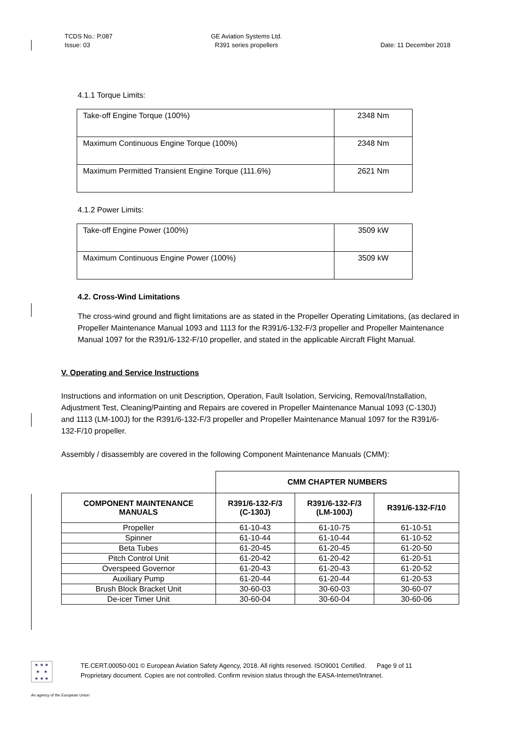TCDS No.: P.087
Issue: 03
GE Aviation Systems Ltd.
R391 series propellers
Date: 11 December 2018
4.1.1 Torque Limits:
| Take-off Engine Torque (100%) | 2348 Nm |
| Maximum Continuous Engine Torque (100%) | 2348 Nm |
| Maximum Permitted Transient Engine Torque (111.6%) | 2621 Nm |
4.1.2 Power Limits:
| Take-off Engine Power (100%) | 3509 kW |
| Maximum Continuous Engine Power (100%) | 3509 kW |
4.2. Cross-Wind Limitations
The cross-wind ground and flight limitations are as stated in the Propeller Operating Limitations, (as declared in Propeller Maintenance Manual 1093 and 1113 for the R391/6-132-F/3 propeller and Propeller Maintenance Manual 1097 for the R391/6-132-F/10 propeller, and stated in the applicable Aircraft Flight Manual.
V. Operating and Service Instructions
Instructions and information on unit Description, Operation, Fault Isolation, Servicing, Removal/Installation, Adjustment Test, Cleaning/Painting and Repairs are covered in Propeller Maintenance Manual 1093 (C-130J) and 1113 (LM-100J) for the R391/6-132-F/3 propeller and Propeller Maintenance Manual 1097 for the R391/6-132-F/10 propeller.
Assembly / disassembly are covered in the following Component Maintenance Manuals (CMM):
| | CMM CHAPTER NUMBERS | | |
| COMPONENT MAINTENANCE MANUALS | R391/6-132-F/3 (C-130J) | R391/6-132-F/3 (LM-100J) | R391/6-132-F/10 |
| Propeller | 61-10-43 | 61-10-75 | 61-10-51 |
| Spinner | 61-10-44 | 61-10-44 | 61-10-52 |
| Beta Tubes | 61-20-45 | 61-20-45 | 61-20-50 |
| Pitch Control Unit | 61-20-42 | 61-20-42 | 61-20-51 |
| Overspeed Governor | 61-20-43 | 61-20-43 | 61-20-52 |
| Auxiliary Pump | 61-20-44 | 61-20-44 | 61-20-53 |
| Brush Block Bracket Unit | 30-60-03 | 30-60-03 | 30-60-07 |
| De-icer Timer Unit | 30-60-04 | 30-60-04 | 30-60-06 |
★ ★ ★
★ ★
★ ★ ★
TE.CERT.00050-001 © European Aviation Safety Agency, 2018. All rights reserved. ISO9001 Certified. Page 9 of 11
Proprietary document. Copies are not controlled. Confirm revision status through the EASA-Internet/Intranet.
An agency of the European Union